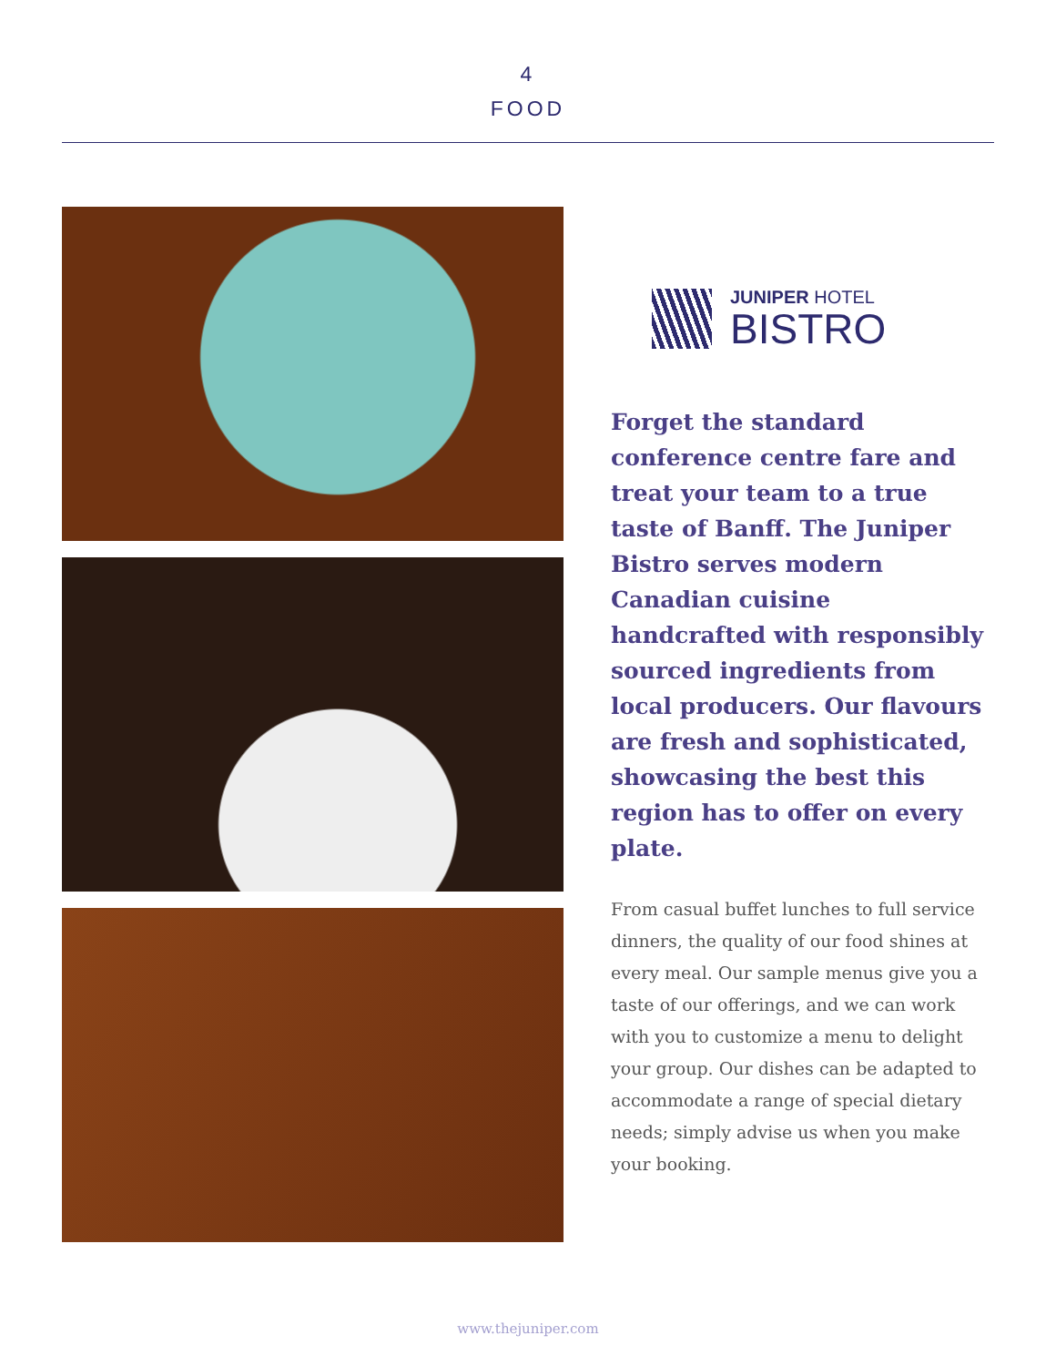4
FOOD
JUNIPER HOTEL
BISTRO
Forget the standard conference centre fare and treat your team to a true taste of Banff. The Juniper Bistro serves modern Canadian cuisine handcrafted with responsibly sourced ingredients from local producers. Our flavours are fresh and sophisticated, showcasing the best this region has to offer on every plate.
From casual buffet lunches to full service dinners, the quality of our food shines at every meal. Our sample menus give you a taste of our offerings, and we can work with you to customize a menu to delight your group. Our dishes can be adapted to accommodate a range of special dietary needs; simply advise us when you make your booking.
www.thejuniper.com